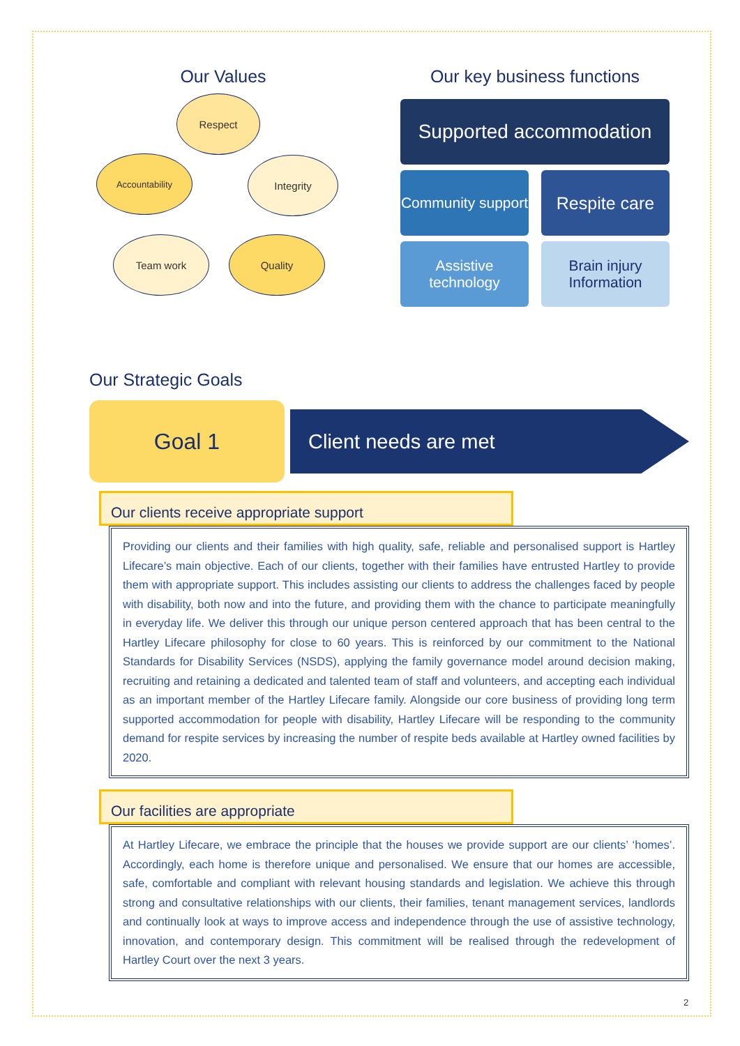Our Values
Respect
Integrity
Quality
Team work
Accountability
Our key business functions
Supported accommodation
Community support
Respite care
Assistive technology
Brain injury Information
Our Strategic Goals
Goal 1
Client needs are met
Our clients receive appropriate support
Providing our clients and their families with high quality, safe, reliable and personalised support is Hartley Lifecare’s main objective. Each of our clients, together with their families have entrusted Hartley to provide them with appropriate support. This includes assisting our clients to address the challenges faced by people with disability, both now and into the future, and providing them with the chance to participate meaningfully in everyday life. We deliver this through our unique person centered approach that has been central to the Hartley Lifecare philosophy for close to 60 years. This is reinforced by our commitment to the National Standards for Disability Services (NSDS), applying the family governance model around decision making, recruiting and retaining a dedicated and talented team of staff and volunteers, and accepting each individual as an important member of the Hartley Lifecare family. Alongside our core business of providing long term supported accommodation for people with disability, Hartley Lifecare will be responding to the community demand for respite services by increasing the number of respite beds available at Hartley owned facilities by 2020.
Our facilities are appropriate
At Hartley Lifecare, we embrace the principle that the houses we provide support are our clients’ ‘homes’. Accordingly, each home is therefore unique and personalised. We ensure that our homes are accessible, safe, comfortable and compliant with relevant housing standards and legislation. We achieve this through strong and consultative relationships with our clients, their families, tenant management services, landlords and continually look at ways to improve access and independence through the use of assistive technology, innovation, and contemporary design. This commitment will be realised through the redevelopment of Hartley Court over the next 3 years.
2